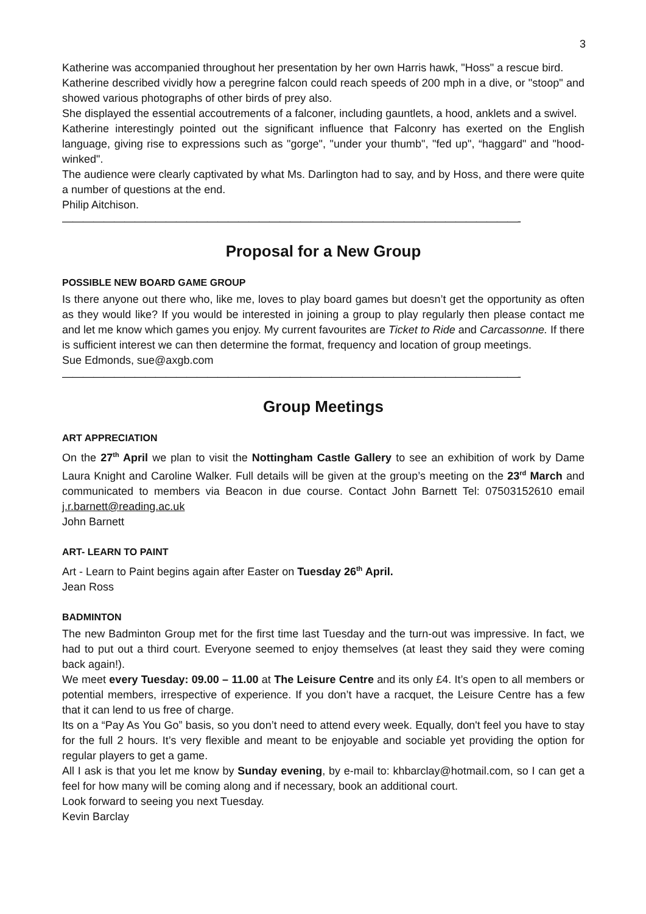3
Katherine was accompanied throughout her presentation by her own Harris hawk, "Hoss" a rescue bird.
Katherine described vividly how a peregrine falcon could reach speeds of 200 mph in a dive, or "stoop" and showed various photographs of other birds of prey also.
She displayed the essential accoutrements of a falconer, including gauntlets, a hood, anklets and a swivel.
Katherine interestingly pointed out the significant influence that Falconry has exerted on the English language, giving rise to expressions such as "gorge", "under your thumb", "fed up", “haggard" and "hood-winked".
The audience were clearly captivated by what Ms. Darlington had to say, and by Hoss, and there were quite a number of questions at the end.
Philip Aitchison.
————————————————————————————————————————————-
Proposal for a New Group
POSSIBLE NEW BOARD GAME GROUP
Is there anyone out there who, like me, loves to play board games but doesn’t get the opportunity as often as they would like? If you would be interested in joining a group to play regularly then please contact me and let me know which games you enjoy. My current favourites are Ticket to Ride and Carcassonne. If there is sufficient interest we can then determine the format, frequency and location of group meetings.
Sue Edmonds, sue@axgb.com
————————————————————————————————————————————-
Group Meetings
ART APPRECIATION
On the 27<sup>th</sup> April we plan to visit the Nottingham Castle Gallery to see an exhibition of work by Dame Laura Knight and Caroline Walker. Full details will be given at the group’s meeting on the 23<sup>rd</sup> March and communicated to members via Beacon in due course. Contact John Barnett Tel: 07503152610 email j.r.barnett@reading.ac.uk
John Barnett
ART- LEARN TO PAINT
Art - Learn to Paint begins again after Easter on Tuesday 26<sup>th</sup> April.
Jean Ross
BADMINTON
The new Badminton Group met for the first time last Tuesday and the turn-out was impressive. In fact, we had to put out a third court. Everyone seemed to enjoy themselves (at least they said they were coming back again!).
We meet every Tuesday: 09.00 – 11.00 at The Leisure Centre and its only £4. It’s open to all members or potential members, irrespective of experience. If you don’t have a racquet, the Leisure Centre has a few that it can lend to us free of charge.
Its on a “Pay As You Go” basis, so you don’t need to attend every week. Equally, don't feel you have to stay for the full 2 hours. It’s very flexible and meant to be enjoyable and sociable yet providing the option for regular players to get a game.
All I ask is that you let me know by Sunday evening, by e-mail to: khbarclay@hotmail.com, so I can get a feel for how many will be coming along and if necessary, book an additional court.
Look forward to seeing you next Tuesday.
Kevin Barclay